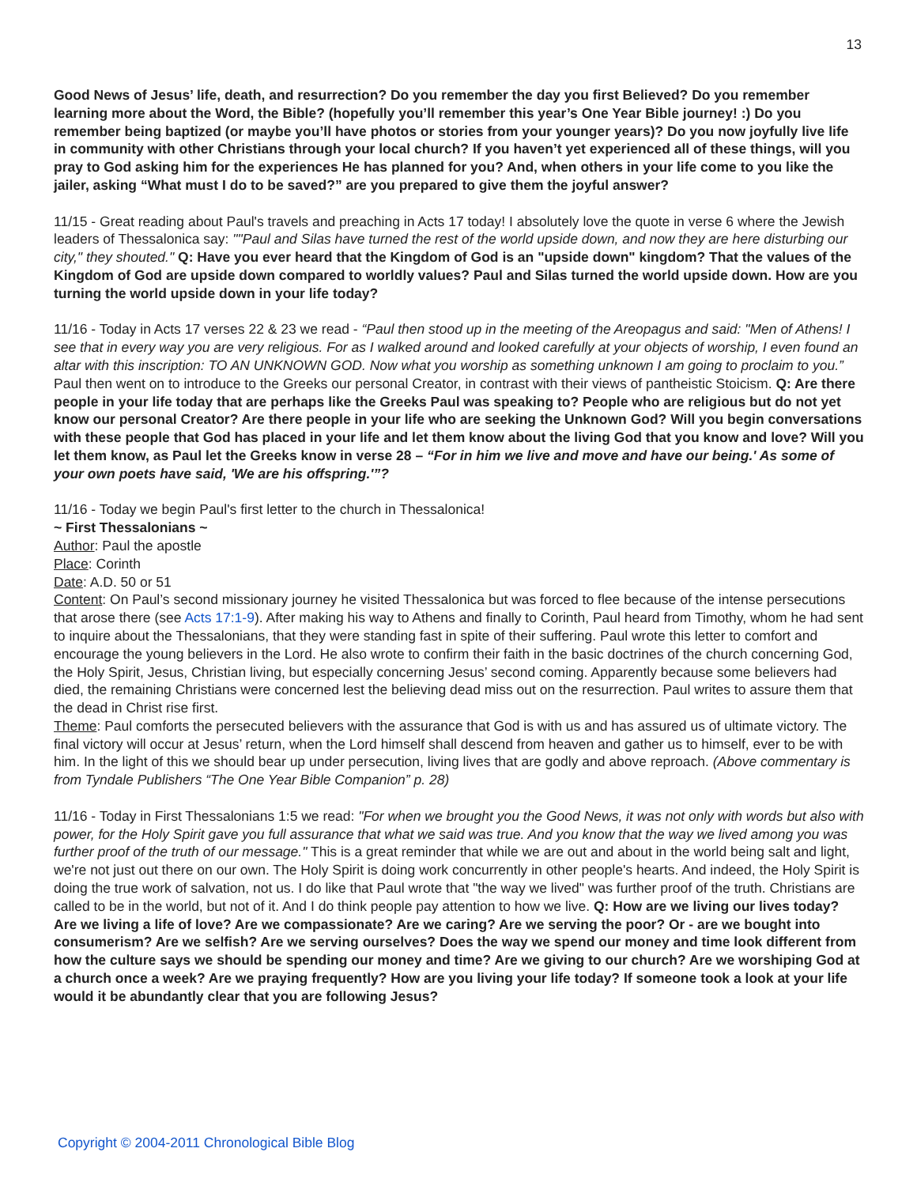13
Good News of Jesus’ life, death, and resurrection? Do you remember the day you first Believed? Do you remember learning more about the Word, the Bible? (hopefully you’ll remember this year’s One Year Bible journey! :) Do you remember being baptized (or maybe you’ll have photos or stories from your younger years)? Do you now joyfully live life in community with other Christians through your local church? If you haven’t yet experienced all of these things, will you pray to God asking him for the experiences He has planned for you? And, when others in your life come to you like the jailer, asking “What must I do to be saved?” are you prepared to give them the joyful answer?
11/15 - Great reading about Paul's travels and preaching in Acts 17 today! I absolutely love the quote in verse 6 where the Jewish leaders of Thessalonica say: ""Paul and Silas have turned the rest of the world upside down, and now they are here disturbing our city," they shouted." Q: Have you ever heard that the Kingdom of God is an "upside down" kingdom? That the values of the Kingdom of God are upside down compared to worldly values? Paul and Silas turned the world upside down. How are you turning the world upside down in your life today?
11/16 - Today in Acts 17 verses 22 & 23 we read - “Paul then stood up in the meeting of the Areopagus and said: "Men of Athens! I see that in every way you are very religious. For as I walked around and looked carefully at your objects of worship, I even found an altar with this inscription: TO AN UNKNOWN GOD. Now what you worship as something unknown I am going to proclaim to you.” Paul then went on to introduce to the Greeks our personal Creator, in contrast with their views of pantheistic Stoicism. Q: Are there people in your life today that are perhaps like the Greeks Paul was speaking to? People who are religious but do not yet know our personal Creator? Are there people in your life who are seeking the Unknown God? Will you begin conversations with these people that God has placed in your life and let them know about the living God that you know and love? Will you let them know, as Paul let the Greeks know in verse 28 – “For in him we live and move and have our being.' As some of your own poets have said, 'We are his offspring.'”?
11/16 - Today we begin Paul's first letter to the church in Thessalonica!
~ First Thessalonians ~
Author: Paul the apostle
Place: Corinth
Date: A.D. 50 or 51
Content: On Paul’s second missionary journey he visited Thessalonica but was forced to flee because of the intense persecutions that arose there (see Acts 17:1-9). After making his way to Athens and finally to Corinth, Paul heard from Timothy, whom he had sent to inquire about the Thessalonians, that they were standing fast in spite of their suffering. Paul wrote this letter to comfort and encourage the young believers in the Lord. He also wrote to confirm their faith in the basic doctrines of the church concerning God, the Holy Spirit, Jesus, Christian living, but especially concerning Jesus’ second coming. Apparently because some believers had died, the remaining Christians were concerned lest the believing dead miss out on the resurrection. Paul writes to assure them that the dead in Christ rise first.
Theme: Paul comforts the persecuted believers with the assurance that God is with us and has assured us of ultimate victory. The final victory will occur at Jesus’ return, when the Lord himself shall descend from heaven and gather us to himself, ever to be with him. In the light of this we should bear up under persecution, living lives that are godly and above reproach. (Above commentary is from Tyndale Publishers “The One Year Bible Companion” p. 28)
11/16 - Today in First Thessalonians 1:5 we read: "For when we brought you the Good News, it was not only with words but also with power, for the Holy Spirit gave you full assurance that what we said was true. And you know that the way we lived among you was further proof of the truth of our message." This is a great reminder that while we are out and about in the world being salt and light, we're not just out there on our own. The Holy Spirit is doing work concurrently in other people's hearts. And indeed, the Holy Spirit is doing the true work of salvation, not us. I do like that Paul wrote that "the way we lived" was further proof of the truth. Christians are called to be in the world, but not of it. And I do think people pay attention to how we live. Q: How are we living our lives today? Are we living a life of love? Are we compassionate? Are we caring? Are we serving the poor? Or - are we bought into consumerism? Are we selfish? Are we serving ourselves? Does the way we spend our money and time look different from how the culture says we should be spending our money and time? Are we giving to our church? Are we worshiping God at a church once a week? Are we praying frequently? How are you living your life today? If someone took a look at your life would it be abundantly clear that you are following Jesus?
Copyright © 2004-2011 Chronological Bible Blog